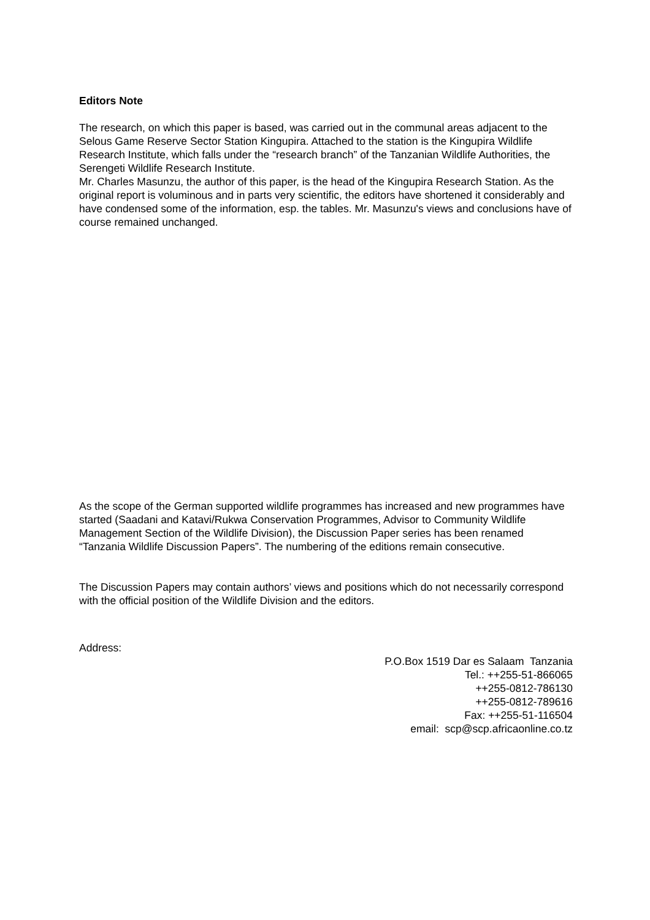Editors Note
The research, on which this paper is based, was carried out in the communal areas adjacent to the Selous Game Reserve Sector Station Kingupira. Attached to the station is the Kingupira Wildlife Research Institute, which falls under the “research branch” of the Tanzanian Wildlife Authorities, the Serengeti Wildlife Research Institute.
Mr. Charles Masunzu, the author of this paper, is the head of the Kingupira Research Station. As the original report is voluminous and in parts very scientific, the editors have shortened it considerably and have condensed some of the information, esp. the tables. Mr. Masunzu's views and conclusions have of course remained unchanged.
As the scope of the German supported wildlife programmes has increased and new programmes have started (Saadani and Katavi/Rukwa Conservation Programmes, Advisor to Community Wildlife Management Section of the Wildlife Division), the Discussion Paper series has been renamed “Tanzania Wildlife Discussion Papers”. The numbering of the editions remain consecutive.
The Discussion Papers may contain authors’ views and positions which do not necessarily correspond with the official position of the Wildlife Division and the editors.
Address:
P.O.Box 1519 Dar es Salaam Tanzania
Tel.: ++255-51-866065
++255-0812-786130
++255-0812-789616
Fax: ++255-51-116504
email: scp@scp.africaonline.co.tz